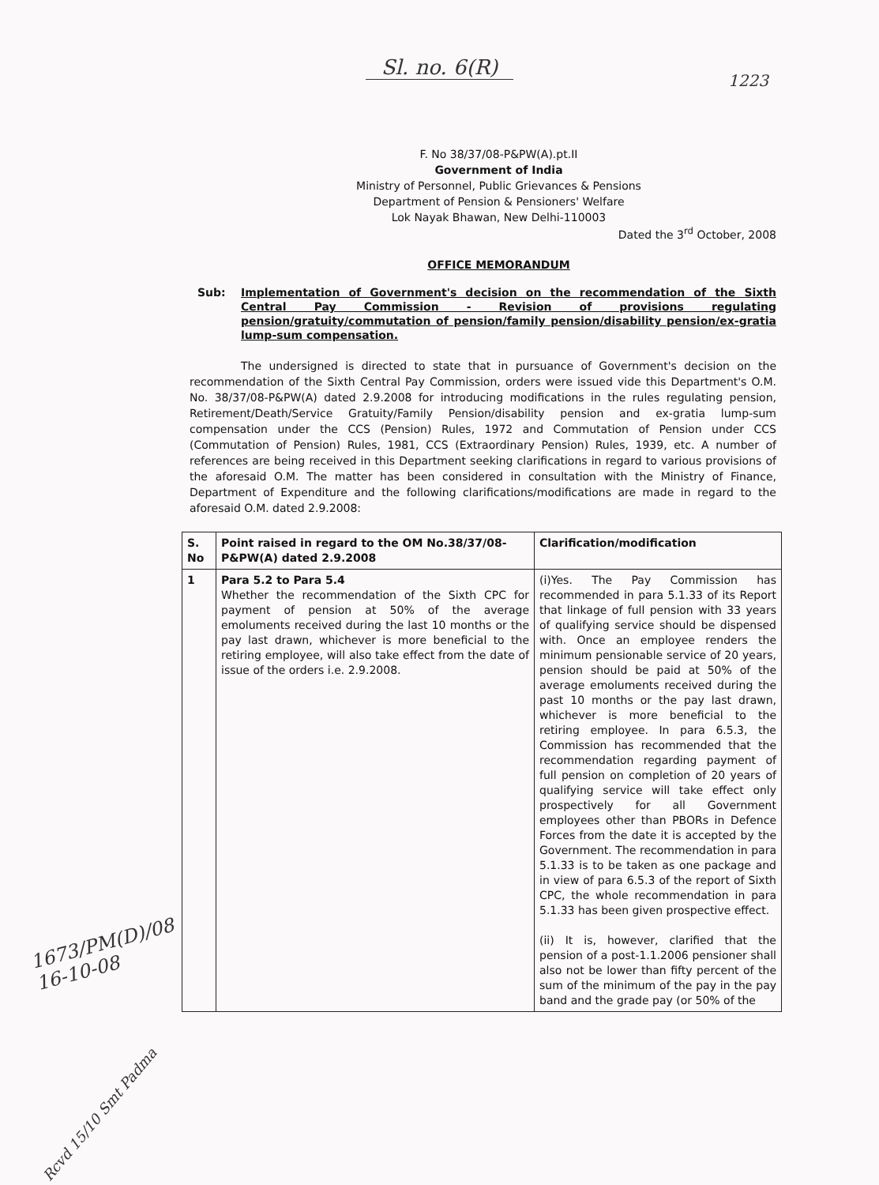Sl. no. 6(R)
1223
F. No 38/37/08-P&PW(A).pt.II
Government of India
Ministry of Personnel, Public Grievances & Pensions
Department of Pension & Pensioners' Welfare
Lok Nayak Bhawan, New Delhi-110003
Dated the 3<sup>rd</sup> October, 2008
OFFICE MEMORANDUM
Sub: Implementation of Government's decision on the recommendation of the Sixth Central Pay Commission - Revision of provisions regulating pension/gratuity/commutation of pension/family pension/disability pension/ex-gratia lump-sum compensation.
The undersigned is directed to state that in pursuance of Government's decision on the recommendation of the Sixth Central Pay Commission, orders were issued vide this Department's O.M. No. 38/37/08-P&PW(A) dated 2.9.2008 for introducing modifications in the rules regulating pension, Retirement/Death/Service Gratuity/Family Pension/disability pension and ex-gratia lump-sum compensation under the CCS (Pension) Rules, 1972 and Commutation of Pension under CCS (Commutation of Pension) Rules, 1981, CCS (Extraordinary Pension) Rules, 1939, etc. A number of references are being received in this Department seeking clarifications in regard to various provisions of the aforesaid O.M. The matter has been considered in consultation with the Ministry of Finance, Department of Expenditure and the following clarifications/modifications are made in regard to the aforesaid O.M. dated 2.9.2008:
| S. No | Point raised in regard to the OM No.38/37/08-P&PW(A) dated 2.9.2008 | Clarification/modification |
| --- | --- | --- |
| 1 | Para 5.2 to Para 5.4 Whether the recommendation of the Sixth CPC for payment of pension at 50% of the average emoluments received during the last 10 months or the pay last drawn, whichever is more beneficial to the retiring employee, will also take effect from the date of issue of the orders i.e. 2.9.2008. | (i)Yes. The Pay Commission has recommended in para 5.1.33 of its Report that linkage of full pension with 33 years of qualifying service should be dispensed with. Once an employee renders the minimum pensionable service of 20 years, pension should be paid at 50% of the average emoluments received during the past 10 months or the pay last drawn, whichever is more beneficial to the retiring employee. In para 6.5.3, the Commission has recommended that the recommendation regarding payment of full pension on completion of 20 years of qualifying service will take effect only prospectively for all Government employees other than PBORs in Defence Forces from the date it is accepted by the Government. The recommendation in para 5.1.33 is to be taken as one package and in view of para 6.5.3 of the report of Sixth CPC, the whole recommendation in para 5.1.33 has been given prospective effect. (ii) It is, however, clarified that the pension of a post-1.1.2006 pensioner shall also not be lower than fifty percent of the sum of the minimum of the pay in the pay band and the grade pay (or 50% of the |
1673/PM(D)/08
16-10-08
Rcvd 15/10 Smt Padma